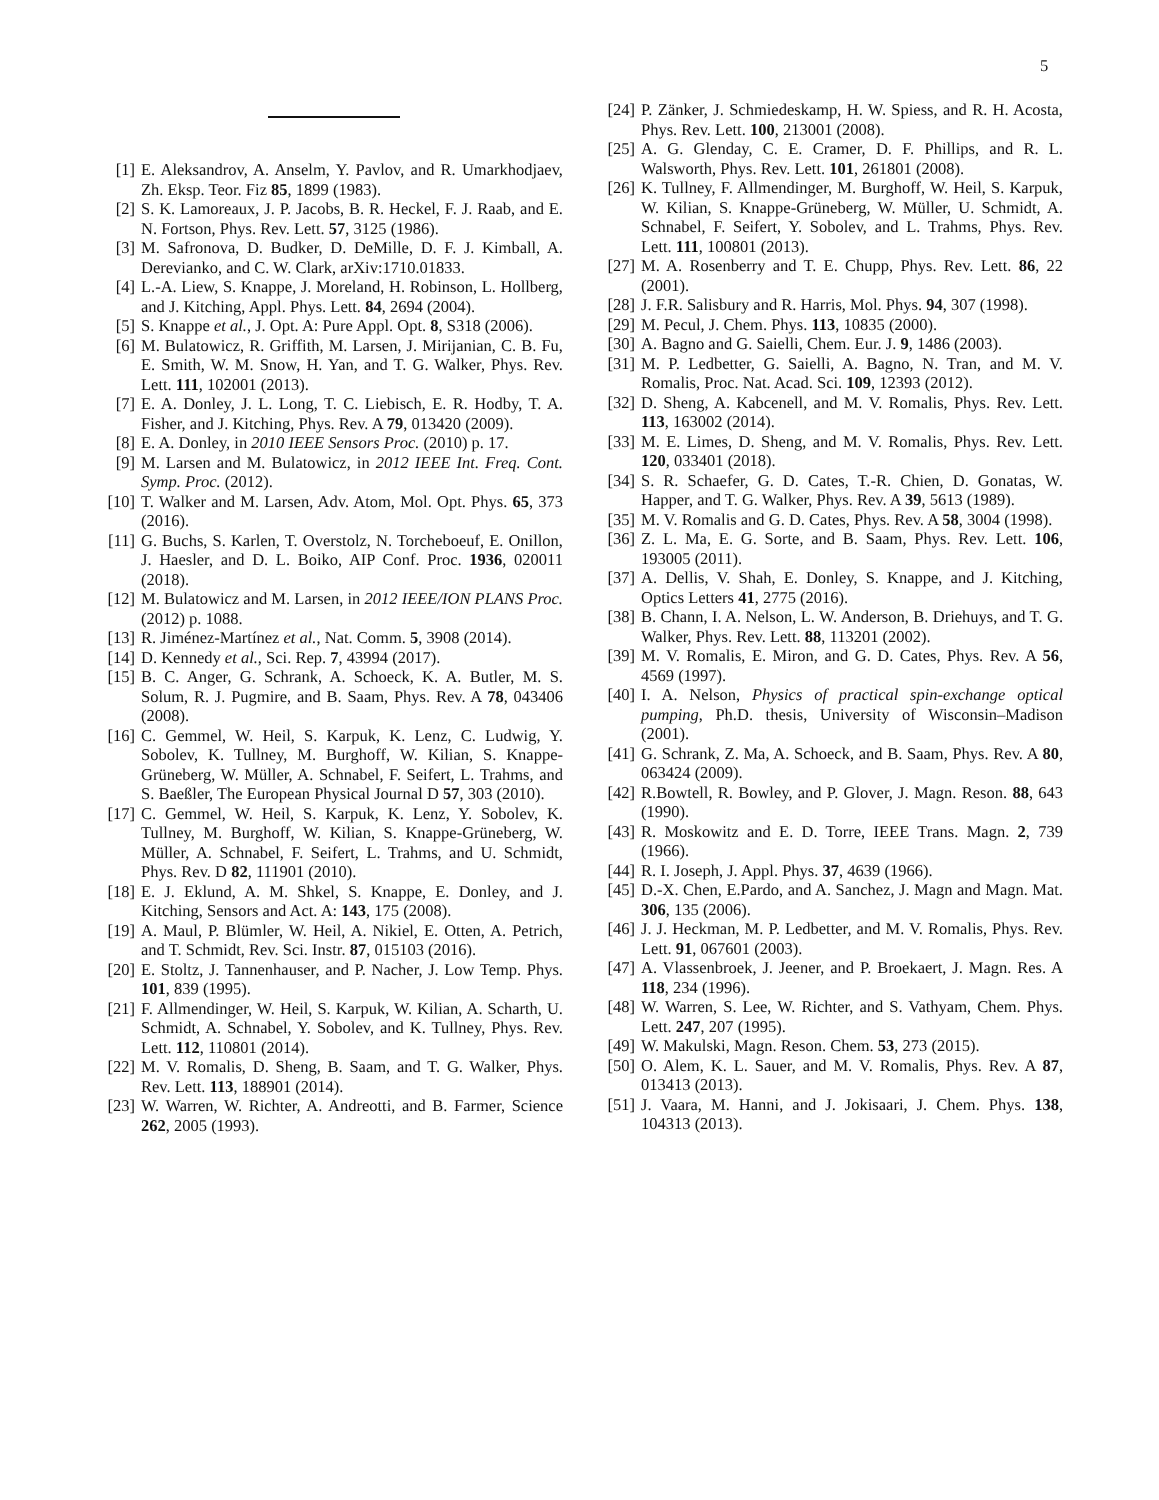5
[1] E. Aleksandrov, A. Anselm, Y. Pavlov, and R. Umarkhodjaev, Zh. Eksp. Teor. Fiz 85, 1899 (1983).
[2] S. K. Lamoreaux, J. P. Jacobs, B. R. Heckel, F. J. Raab, and E. N. Fortson, Phys. Rev. Lett. 57, 3125 (1986).
[3] M. Safronova, D. Budker, D. DeMille, D. F. J. Kimball, A. Derevianko, and C. W. Clark, arXiv:1710.01833.
[4] L.-A. Liew, S. Knappe, J. Moreland, H. Robinson, L. Hollberg, and J. Kitching, Appl. Phys. Lett. 84, 2694 (2004).
[5] S. Knappe et al., J. Opt. A: Pure Appl. Opt. 8, S318 (2006).
[6] M. Bulatowicz, R. Griffith, M. Larsen, J. Mirijanian, C. B. Fu, E. Smith, W. M. Snow, H. Yan, and T. G. Walker, Phys. Rev. Lett. 111, 102001 (2013).
[7] E. A. Donley, J. L. Long, T. C. Liebisch, E. R. Hodby, T. A. Fisher, and J. Kitching, Phys. Rev. A 79, 013420 (2009).
[8] E. A. Donley, in 2010 IEEE Sensors Proc. (2010) p. 17.
[9] M. Larsen and M. Bulatowicz, in 2012 IEEE Int. Freq. Cont. Symp. Proc. (2012).
[10] T. Walker and M. Larsen, Adv. Atom, Mol. Opt. Phys. 65, 373 (2016).
[11] G. Buchs, S. Karlen, T. Overstolz, N. Torcheboeuf, E. Onillon, J. Haesler, and D. L. Boiko, AIP Conf. Proc. 1936, 020011 (2018).
[12] M. Bulatowicz and M. Larsen, in 2012 IEEE/ION PLANS Proc. (2012) p. 1088.
[13] R. Jiménez-Martínez et al., Nat. Comm. 5, 3908 (2014).
[14] D. Kennedy et al., Sci. Rep. 7, 43994 (2017).
[15] B. C. Anger, G. Schrank, A. Schoeck, K. A. Butler, M. S. Solum, R. J. Pugmire, and B. Saam, Phys. Rev. A 78, 043406 (2008).
[16] C. Gemmel, W. Heil, S. Karpuk, K. Lenz, C. Ludwig, Y. Sobolev, K. Tullney, M. Burghoff, W. Kilian, S. Knappe-Grüneberg, W. Müller, A. Schnabel, F. Seifert, L. Trahms, and S. Baeßler, The European Physical Journal D 57, 303 (2010).
[17] C. Gemmel, W. Heil, S. Karpuk, K. Lenz, Y. Sobolev, K. Tullney, M. Burghoff, W. Kilian, S. Knappe-Grüneberg, W. Müller, A. Schnabel, F. Seifert, L. Trahms, and U. Schmidt, Phys. Rev. D 82, 111901 (2010).
[18] E. J. Eklund, A. M. Shkel, S. Knappe, E. Donley, and J. Kitching, Sensors and Act. A: 143, 175 (2008).
[19] A. Maul, P. Blümler, W. Heil, A. Nikiel, E. Otten, A. Petrich, and T. Schmidt, Rev. Sci. Instr. 87, 015103 (2016).
[20] E. Stoltz, J. Tannenhauser, and P. Nacher, J. Low Temp. Phys. 101, 839 (1995).
[21] F. Allmendinger, W. Heil, S. Karpuk, W. Kilian, A. Scharth, U. Schmidt, A. Schnabel, Y. Sobolev, and K. Tullney, Phys. Rev. Lett. 112, 110801 (2014).
[22] M. V. Romalis, D. Sheng, B. Saam, and T. G. Walker, Phys. Rev. Lett. 113, 188901 (2014).
[23] W. Warren, W. Richter, A. Andreotti, and B. Farmer, Science 262, 2005 (1993).
[24] P. Zänker, J. Schmiedeskamp, H. W. Spiess, and R. H. Acosta, Phys. Rev. Lett. 100, 213001 (2008).
[25] A. G. Glenday, C. E. Cramer, D. F. Phillips, and R. L. Walsworth, Phys. Rev. Lett. 101, 261801 (2008).
[26] K. Tullney, F. Allmendinger, M. Burghoff, W. Heil, S. Karpuk, W. Kilian, S. Knappe-Grüneberg, W. Müller, U. Schmidt, A. Schnabel, F. Seifert, Y. Sobolev, and L. Trahms, Phys. Rev. Lett. 111, 100801 (2013).
[27] M. A. Rosenberry and T. E. Chupp, Phys. Rev. Lett. 86, 22 (2001).
[28] J. F.R. Salisbury and R. Harris, Mol. Phys. 94, 307 (1998).
[29] M. Pecul, J. Chem. Phys. 113, 10835 (2000).
[30] A. Bagno and G. Saielli, Chem. Eur. J. 9, 1486 (2003).
[31] M. P. Ledbetter, G. Saielli, A. Bagno, N. Tran, and M. V. Romalis, Proc. Nat. Acad. Sci. 109, 12393 (2012).
[32] D. Sheng, A. Kabcenell, and M. V. Romalis, Phys. Rev. Lett. 113, 163002 (2014).
[33] M. E. Limes, D. Sheng, and M. V. Romalis, Phys. Rev. Lett. 120, 033401 (2018).
[34] S. R. Schaefer, G. D. Cates, T.-R. Chien, D. Gonatas, W. Happer, and T. G. Walker, Phys. Rev. A 39, 5613 (1989).
[35] M. V. Romalis and G. D. Cates, Phys. Rev. A 58, 3004 (1998).
[36] Z. L. Ma, E. G. Sorte, and B. Saam, Phys. Rev. Lett. 106, 193005 (2011).
[37] A. Dellis, V. Shah, E. Donley, S. Knappe, and J. Kitching, Optics Letters 41, 2775 (2016).
[38] B. Chann, I. A. Nelson, L. W. Anderson, B. Driehuys, and T. G. Walker, Phys. Rev. Lett. 88, 113201 (2002).
[39] M. V. Romalis, E. Miron, and G. D. Cates, Phys. Rev. A 56, 4569 (1997).
[40] I. A. Nelson, Physics of practical spin-exchange optical pumping, Ph.D. thesis, University of Wisconsin–Madison (2001).
[41] G. Schrank, Z. Ma, A. Schoeck, and B. Saam, Phys. Rev. A 80, 063424 (2009).
[42] R.Bowtell, R. Bowley, and P. Glover, J. Magn. Reson. 88, 643 (1990).
[43] R. Moskowitz and E. D. Torre, IEEE Trans. Magn. 2, 739 (1966).
[44] R. I. Joseph, J. Appl. Phys. 37, 4639 (1966).
[45] D.-X. Chen, E.Pardo, and A. Sanchez, J. Magn and Magn. Mat. 306, 135 (2006).
[46] J. J. Heckman, M. P. Ledbetter, and M. V. Romalis, Phys. Rev. Lett. 91, 067601 (2003).
[47] A. Vlassenbroek, J. Jeener, and P. Broekaert, J. Magn. Res. A 118, 234 (1996).
[48] W. Warren, S. Lee, W. Richter, and S. Vathyam, Chem. Phys. Lett. 247, 207 (1995).
[49] W. Makulski, Magn. Reson. Chem. 53, 273 (2015).
[50] O. Alem, K. L. Sauer, and M. V. Romalis, Phys. Rev. A 87, 013413 (2013).
[51] J. Vaara, M. Hanni, and J. Jokisaari, J. Chem. Phys. 138, 104313 (2013).